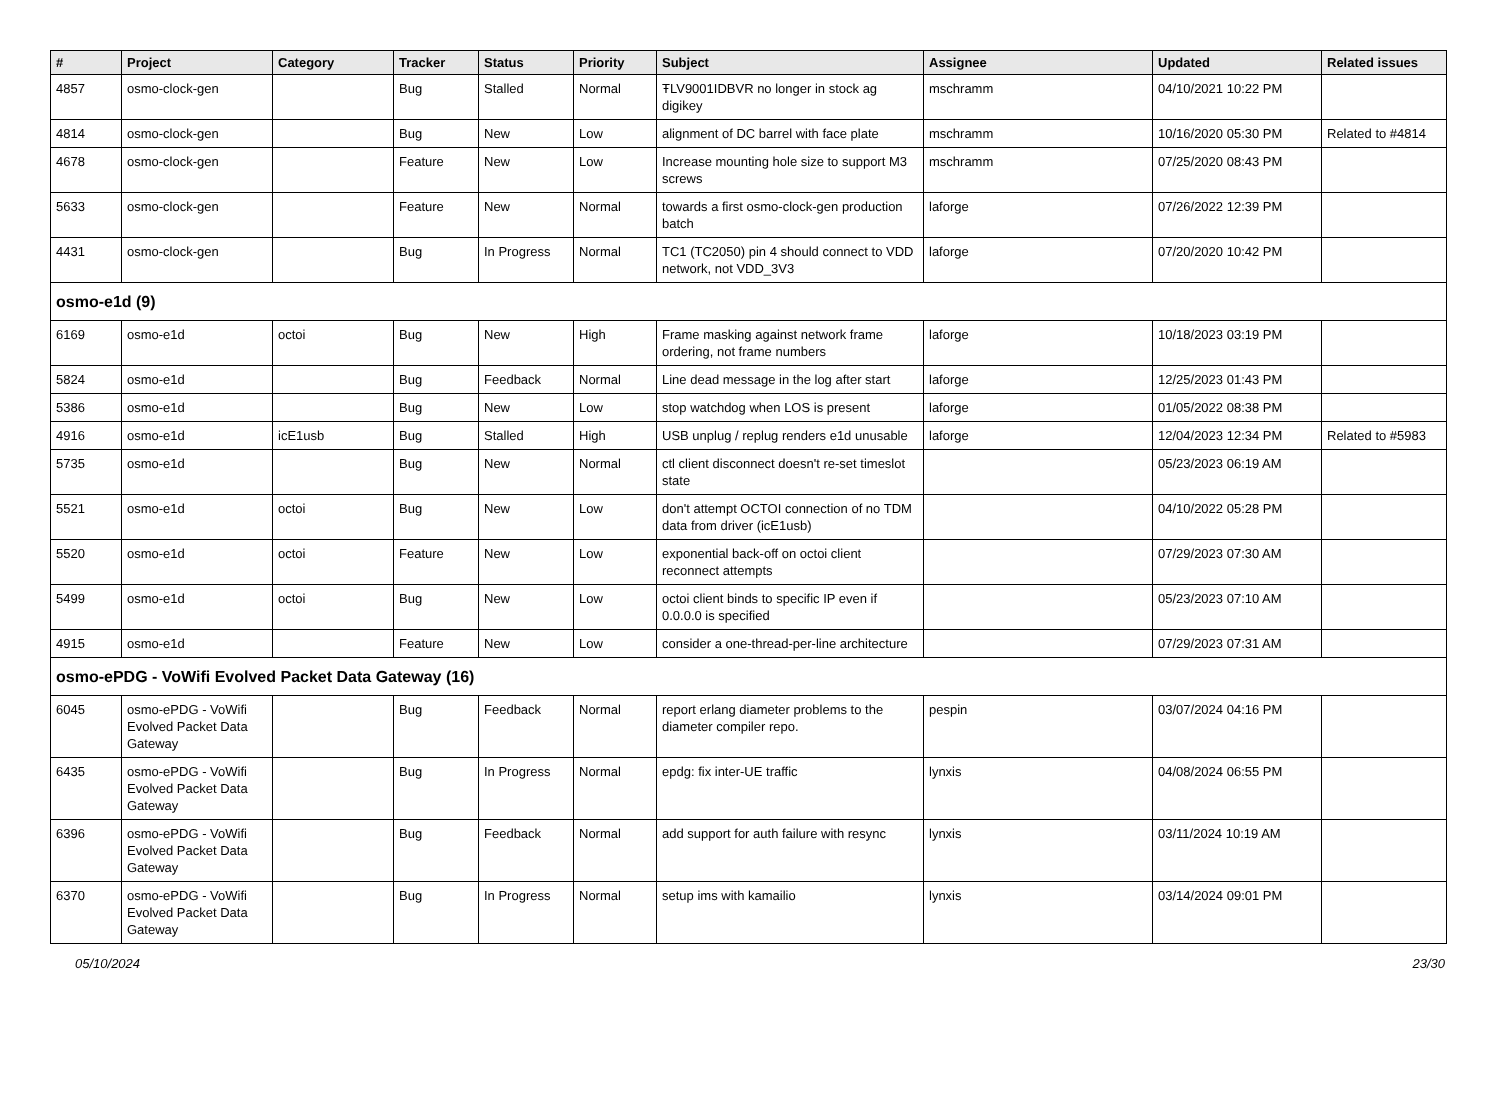| # | Project | Category | Tracker | Status | Priority | Subject | Assignee | Updated | Related issues |
| --- | --- | --- | --- | --- | --- | --- | --- | --- | --- |
| 4857 | osmo-clock-gen | | Bug | Stalled | Normal | ŦLV9001IDBVR no longer in stock ag digikey | mschramm | 04/10/2021 10:22 PM | |
| 4814 | osmo-clock-gen | | Bug | New | Low | alignment of DC barrel with face plate | mschramm | 10/16/2020 05:30 PM | Related to #4814 |
| 4678 | osmo-clock-gen | | Feature | New | Low | Increase mounting hole size to support M3 screws | mschramm | 07/25/2020 08:43 PM | |
| 5633 | osmo-clock-gen | | Feature | New | Normal | towards a first osmo-clock-gen production batch | laforge | 07/26/2022 12:39 PM | |
| 4431 | osmo-clock-gen | | Bug | In Progress | Normal | TC1 (TC2050) pin 4 should connect to VDD network, not VDD_3V3 | laforge | 07/20/2020 10:42 PM | |
| osmo-e1d (9) | | | | | | | | | |
| 6169 | osmo-e1d | octoi | Bug | New | High | Frame masking against network frame ordering, not frame numbers | laforge | 10/18/2023 03:19 PM | |
| 5824 | osmo-e1d | | Bug | Feedback | Normal | Line dead message in the log after start | laforge | 12/25/2023 01:43 PM | |
| 5386 | osmo-e1d | | Bug | New | Low | stop watchdog when LOS is present | laforge | 01/05/2022 08:38 PM | |
| 4916 | osmo-e1d | icE1usb | Bug | Stalled | High | USB unplug / replug renders e1d unusable | laforge | 12/04/2023 12:34 PM | Related to #5983 |
| 5735 | osmo-e1d | | Bug | New | Normal | ctl client disconnect doesn't re-set timeslot state | | 05/23/2023 06:19 AM | |
| 5521 | osmo-e1d | octoi | Bug | New | Low | don't attempt OCTOI connection of no TDM data from driver (icE1usb) | | 04/10/2022 05:28 PM | |
| 5520 | osmo-e1d | octoi | Feature | New | Low | exponential back-off on octoi client reconnect attempts | | 07/29/2023 07:30 AM | |
| 5499 | osmo-e1d | octoi | Bug | New | Low | octoi client binds to specific IP even if 0.0.0.0 is specified | | 05/23/2023 07:10 AM | |
| 4915 | osmo-e1d | | Feature | New | Low | consider a one-thread-per-line architecture | | 07/29/2023 07:31 AM | |
| osmo-ePDG - VoWifi Evolved Packet Data Gateway (16) | | | | | | | | | |
| 6045 | osmo-ePDG - VoWifi Evolved Packet Data Gateway | | Bug | Feedback | Normal | report erlang diameter problems to the diameter compiler repo. | pespin | 03/07/2024 04:16 PM | |
| 6435 | osmo-ePDG - VoWifi Evolved Packet Data Gateway | | Bug | In Progress | Normal | epdg: fix inter-UE traffic | lynxis | 04/08/2024 06:55 PM | |
| 6396 | osmo-ePDG - VoWifi Evolved Packet Data Gateway | | Bug | Feedback | Normal | add support for auth failure with resync | lynxis | 03/11/2024 10:19 AM | |
| 6370 | osmo-ePDG - VoWifi Evolved Packet Data Gateway | | Bug | In Progress | Normal | setup ims with kamailio | lynxis | 03/14/2024 09:01 PM | |
05/10/2024 23/30